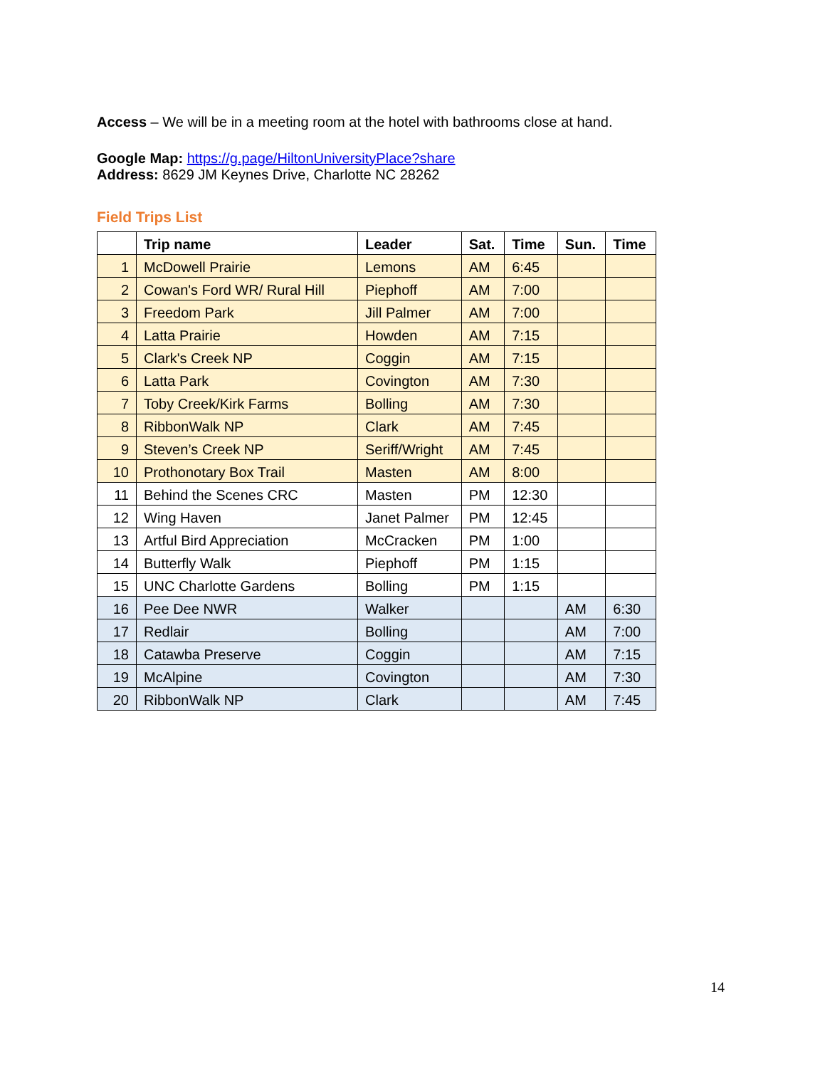Access – We will be in a meeting room at the hotel with bathrooms close at hand.
Google Map: https://g.page/HiltonUniversityPlace?share
Address: 8629 JM Keynes Drive, Charlotte NC 28262
Field Trips List
| | Trip name | Leader | Sat. | Time | Sun. | Time |
| --- | --- | --- | --- | --- | --- | --- |
| 1 | McDowell Prairie | Lemons | AM | 6:45 | | |
| 2 | Cowan's Ford WR/ Rural Hill | Piephoff | AM | 7:00 | | |
| 3 | Freedom Park | Jill Palmer | AM | 7:00 | | |
| 4 | Latta Prairie | Howden | AM | 7:15 | | |
| 5 | Clark's Creek NP | Coggin | AM | 7:15 | | |
| 6 | Latta Park | Covington | AM | 7:30 | | |
| 7 | Toby Creek/Kirk Farms | Bolling | AM | 7:30 | | |
| 8 | RibbonWalk NP | Clark | AM | 7:45 | | |
| 9 | Steven’s Creek NP | Seriff/Wright | AM | 7:45 | | |
| 10 | Prothonotary Box Trail | Masten | AM | 8:00 | | |
| 11 | Behind the Scenes CRC | Masten | PM | 12:30 | | |
| 12 | Wing Haven | Janet Palmer | PM | 12:45 | | |
| 13 | Artful Bird Appreciation | McCracken | PM | 1:00 | | |
| 14 | Butterfly Walk | Piephoff | PM | 1:15 | | |
| 15 | UNC Charlotte Gardens | Bolling | PM | 1:15 | | |
| 16 | Pee Dee NWR | Walker | | | AM | 6:30 |
| 17 | Redlair | Bolling | | | AM | 7:00 |
| 18 | Catawba Preserve | Coggin | | | AM | 7:15 |
| 19 | McAlpine | Covington | | | AM | 7:30 |
| 20 | RibbonWalk NP | Clark | | | AM | 7:45 |
14